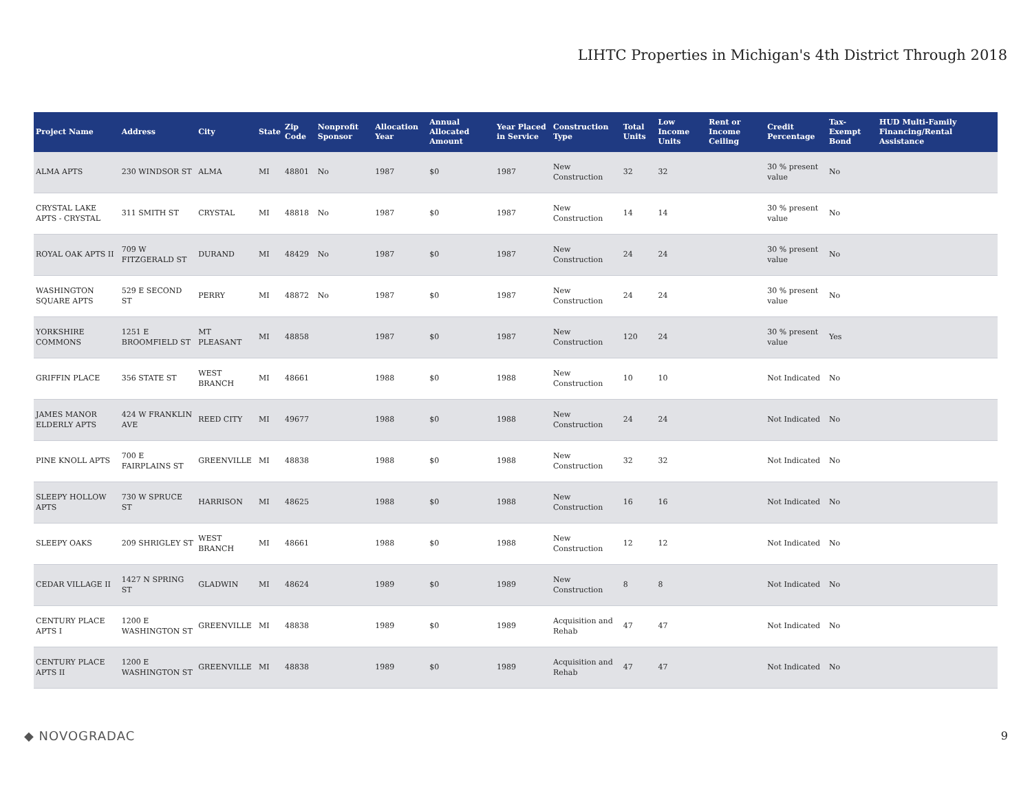LIHTC Properties in Michigan's 4th District Through 2018
| Project Name | Address | City | State | Zip Code | Nonprofit Sponsor | Allocation Year | Annual Allocated Amount | Year Placed in Service | Construction Type | Total Units | Low Income Units | Rent or Income Ceiling | Credit Percentage | Tax-Exempt Bond | HUD Multi-Family Financing/Rental Assistance |
| --- | --- | --- | --- | --- | --- | --- | --- | --- | --- | --- | --- | --- | --- | --- | --- |
| ALMA APTS | 230 WINDSOR ST | ALMA | MI | 48801 | No | 1987 | $0 | 1987 | New Construction | 32 | 32 | | 30 % present value | No | |
| CRYSTAL LAKE APTS - CRYSTAL | 311 SMITH ST | CRYSTAL | MI | 48818 | No | 1987 | $0 | 1987 | New Construction | 14 | 14 | | 30 % present value | No | |
| ROYAL OAK APTS II | 709 W FITZGERALD ST | DURAND | MI | 48429 | No | 1987 | $0 | 1987 | New Construction | 24 | 24 | | 30 % present value | No | |
| WASHINGTON SQUARE APTS | 529 E SECOND ST | PERRY | MI | 48872 | No | 1987 | $0 | 1987 | New Construction | 24 | 24 | | 30 % present value | No | |
| YORKSHIRE COMMONS | 1251 E BROOMFIELD ST | MT PLEASANT | MI | 48858 | | 1987 | $0 | 1987 | New Construction | 120 | 24 | | 30 % present value | Yes | |
| GRIFFIN PLACE | 356 STATE ST | WEST BRANCH | MI | 48661 | | 1988 | $0 | 1988 | New Construction | 10 | 10 | | Not Indicated | No | |
| JAMES MANOR ELDERLY APTS | 424 W FRANKLIN AVE | REED CITY | MI | 49677 | | 1988 | $0 | 1988 | New Construction | 24 | 24 | | Not Indicated | No | |
| PINE KNOLL APTS | 700 E FAIRPLAINS ST | GREENVILLE | MI | 48838 | | 1988 | $0 | 1988 | New Construction | 32 | 32 | | Not Indicated | No | |
| SLEEPY HOLLOW APTS | 730 W SPRUCE ST | HARRISON | MI | 48625 | | 1988 | $0 | 1988 | New Construction | 16 | 16 | | Not Indicated | No | |
| SLEEPY OAKS | 209 SHRIGLEY ST | WEST BRANCH | MI | 48661 | | 1988 | $0 | 1988 | New Construction | 12 | 12 | | Not Indicated | No | |
| CEDAR VILLAGE II | 1427 N SPRING ST | GLADWIN | MI | 48624 | | 1989 | $0 | 1989 | New Construction | 8 | 8 | | Not Indicated | No | |
| CENTURY PLACE APTS I | 1200 E WASHINGTON ST | GREENVILLE | MI | 48838 | | 1989 | $0 | 1989 | Acquisition and Rehab | 47 | 47 | | Not Indicated | No | |
| CENTURY PLACE APTS II | 1200 E WASHINGTON ST | GREENVILLE | MI | 48838 | | 1989 | $0 | 1989 | Acquisition and Rehab | 47 | 47 | | Not Indicated | No | |
◆ NOVOGRADAC 9